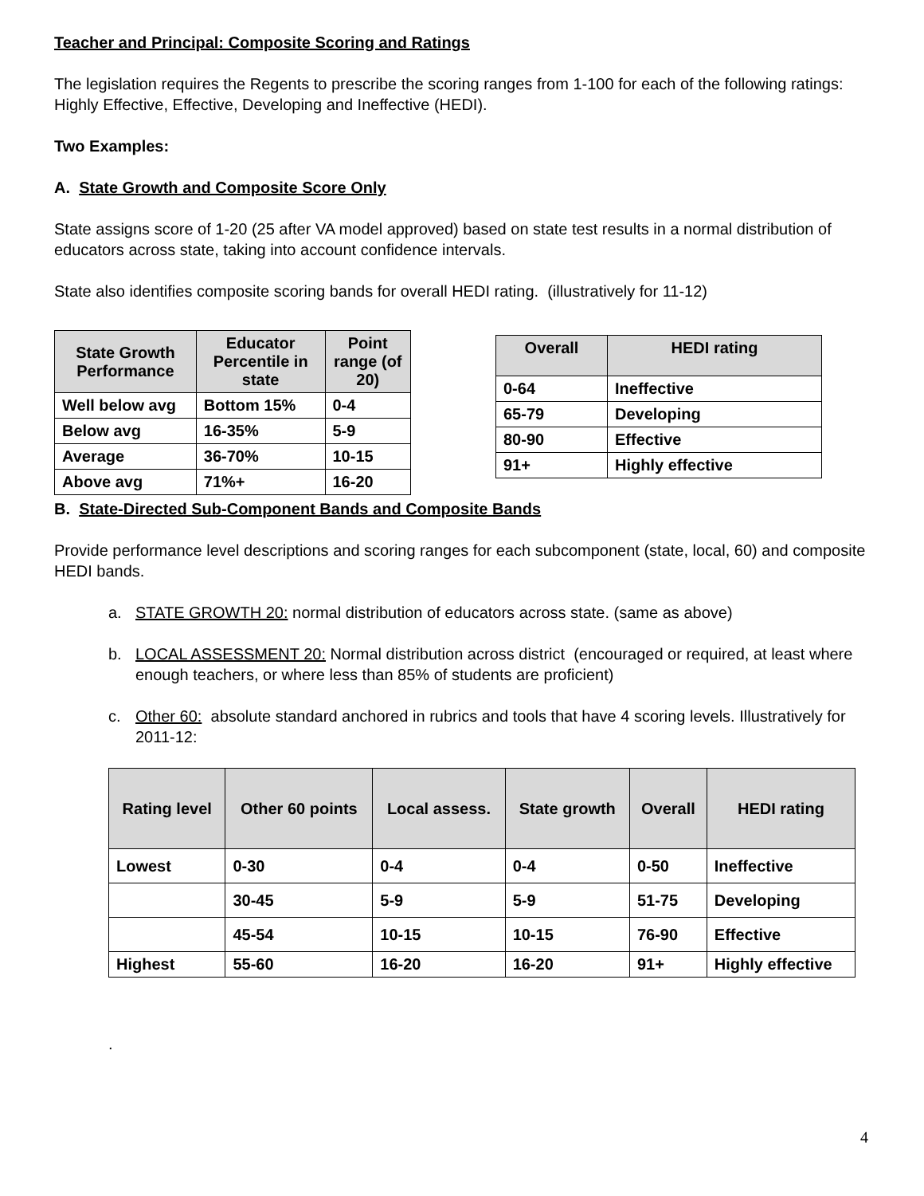Teacher and Principal: Composite Scoring and Ratings
The legislation requires the Regents to prescribe the scoring ranges from 1-100 for each of the following ratings: Highly Effective, Effective, Developing and Ineffective (HEDI).
Two Examples:
A. State Growth and Composite Score Only
State assigns score of 1-20 (25 after VA model approved) based on state test results in a normal distribution of educators across state, taking into account confidence intervals.
State also identifies composite scoring bands for overall HEDI rating. (illustratively for 11-12)
| State Growth Performance | Educator Percentile in state | Point range (of 20) |
| --- | --- | --- |
| Well below avg | Bottom 15% | 0-4 |
| Below avg | 16-35% | 5-9 |
| Average | 36-70% | 10-15 |
| Above avg | 71%+ | 16-20 |
| Overall | HEDI rating |
| --- | --- |
| 0-64 | Ineffective |
| 65-79 | Developing |
| 80-90 | Effective |
| 91+ | Highly effective |
B. State-Directed Sub-Component Bands and Composite Bands
Provide performance level descriptions and scoring ranges for each subcomponent (state, local, 60) and composite HEDI bands.
a. STATE GROWTH 20: normal distribution of educators across state. (same as above)
b. LOCAL ASSESSMENT 20: Normal distribution across district (encouraged or required, at least where enough teachers, or where less than 85% of students are proficient)
c. Other 60: absolute standard anchored in rubrics and tools that have 4 scoring levels. Illustratively for 2011-12:
| Rating level | Other 60 points | Local assess. | State growth | Overall | HEDI rating |
| --- | --- | --- | --- | --- | --- |
| Lowest | 0-30 | 0-4 | 0-4 | 0-50 | Ineffective |
| | 30-45 | 5-9 | 5-9 | 51-75 | Developing |
| | 45-54 | 10-15 | 10-15 | 76-90 | Effective |
| Highest | 55-60 | 16-20 | 16-20 | 91+ | Highly effective |
.
4